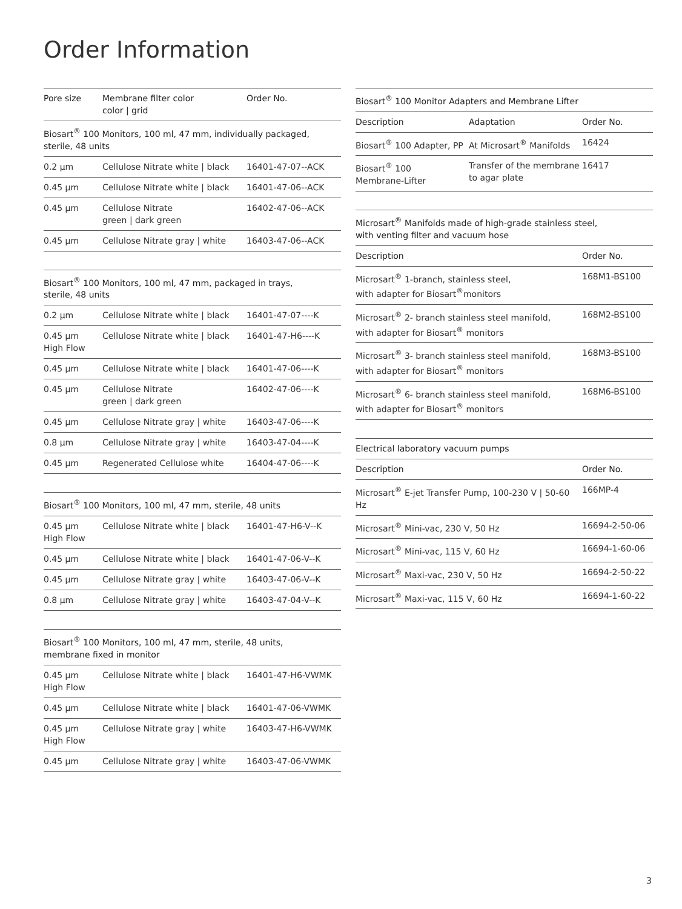Order Information
| Pore size | Membrane filter color color / grid | Order No. |
| --- | --- | --- |
| Biosart<sup>®</sup> 100 Monitors, 100 ml, 47 mm, individually packaged, sterile, 48 units | | |
| 0.2 µm | Cellulose Nitrate white / black | 16401-47-07--ACK |
| 0.45 µm | Cellulose Nitrate white / black | 16401-47-06--ACK |
| 0.45 µm | Cellulose Nitrate green / dark green | 16402-47-06--ACK |
| 0.45 µm | Cellulose Nitrate gray / white | 16403-47-06--ACK |
| Biosart<sup>®</sup> 100 Monitors, 100 ml, 47 mm, packaged in trays, sterile, 48 units | | |
| 0.2 µm | Cellulose Nitrate white / black | 16401-47-07----K |
| 0.45 µm High Flow | Cellulose Nitrate white / black | 16401-47-H6----K |
| 0.45 µm | Cellulose Nitrate white / black | 16401-47-06----K |
| 0.45 µm | Cellulose Nitrate green / dark green | 16402-47-06----K |
| 0.45 µm | Cellulose Nitrate gray / white | 16403-47-06----K |
| 0.8 µm | Cellulose Nitrate gray / white | 16403-47-04----K |
| 0.45 µm | Regenerated Cellulose white | 16404-47-06----K |
| Biosart<sup>®</sup> 100 Monitors, 100 ml, 47 mm, sterile, 48 units | | |
| 0.45 µm High Flow | Cellulose Nitrate white / black | 16401-47-H6-V--K |
| 0.45 µm | Cellulose Nitrate white / black | 16401-47-06-V--K |
| 0.45 µm | Cellulose Nitrate gray / white | 16403-47-06-V--K |
| 0.8 µm | Cellulose Nitrate gray / white | 16403-47-04-V--K |
| Biosart<sup>®</sup> 100 Monitors, 100 ml, 47 mm, sterile, 48 units, membrane fixed in monitor | | |
| 0.45 µm High Flow | Cellulose Nitrate white / black | 16401-47-H6-VWMK |
| 0.45 µm | Cellulose Nitrate white / black | 16401-47-06-VWMK |
| 0.45 µm High Flow | Cellulose Nitrate gray / white | 16403-47-H6-VWMK |
| 0.45 µm | Cellulose Nitrate gray / white | 16403-47-06-VWMK |
| Biosart<sup>®</sup> 100 Monitor Adapters and Membrane Lifter | | |
| Description | Adaptation | Order No. |
| Biosart<sup>®</sup> 100 Adapter, PP | At Microsart<sup>®</sup> Manifolds | 16424 |
| Biosart<sup>®</sup> 100 Membrane-Lifter | Transfer of the membrane to agar plate | 16417 |
| Microsart<sup>®</sup> Manifolds made of high-grade stainless steel, with venting filter and vacuum hose | |
| Description | Order No. |
| Microsart<sup>®</sup> 1-branch, stainless steel, with adapter for Biosart<sup>®</sup>monitors | 168M1-BS100 |
| Microsart<sup>®</sup> 2- branch stainless steel manifold, with adapter for Biosart<sup>®</sup> monitors | 168M2-BS100 |
| Microsart<sup>®</sup> 3- branch stainless steel manifold, with adapter for Biosart<sup>®</sup> monitors | 168M3-BS100 |
| Microsart<sup>®</sup> 6- branch stainless steel manifold, with adapter for Biosart<sup>®</sup> monitors | 168M6-BS100 |
| Electrical laboratory vacuum pumps | |
| Description | Order No. |
| Microsart<sup>®</sup> E-jet Transfer Pump, 100-230 V / 50-60 Hz | 166MP-4 |
| Microsart<sup>®</sup> Mini-vac, 230 V, 50 Hz | 16694-2-50-06 |
| Microsart<sup>®</sup> Mini-vac, 115 V, 60 Hz | 16694-1-60-06 |
| Microsart<sup>®</sup> Maxi-vac, 230 V, 50 Hz | 16694-2-50-22 |
| Microsart<sup>®</sup> Maxi-vac, 115 V, 60 Hz | 16694-1-60-22 |
3